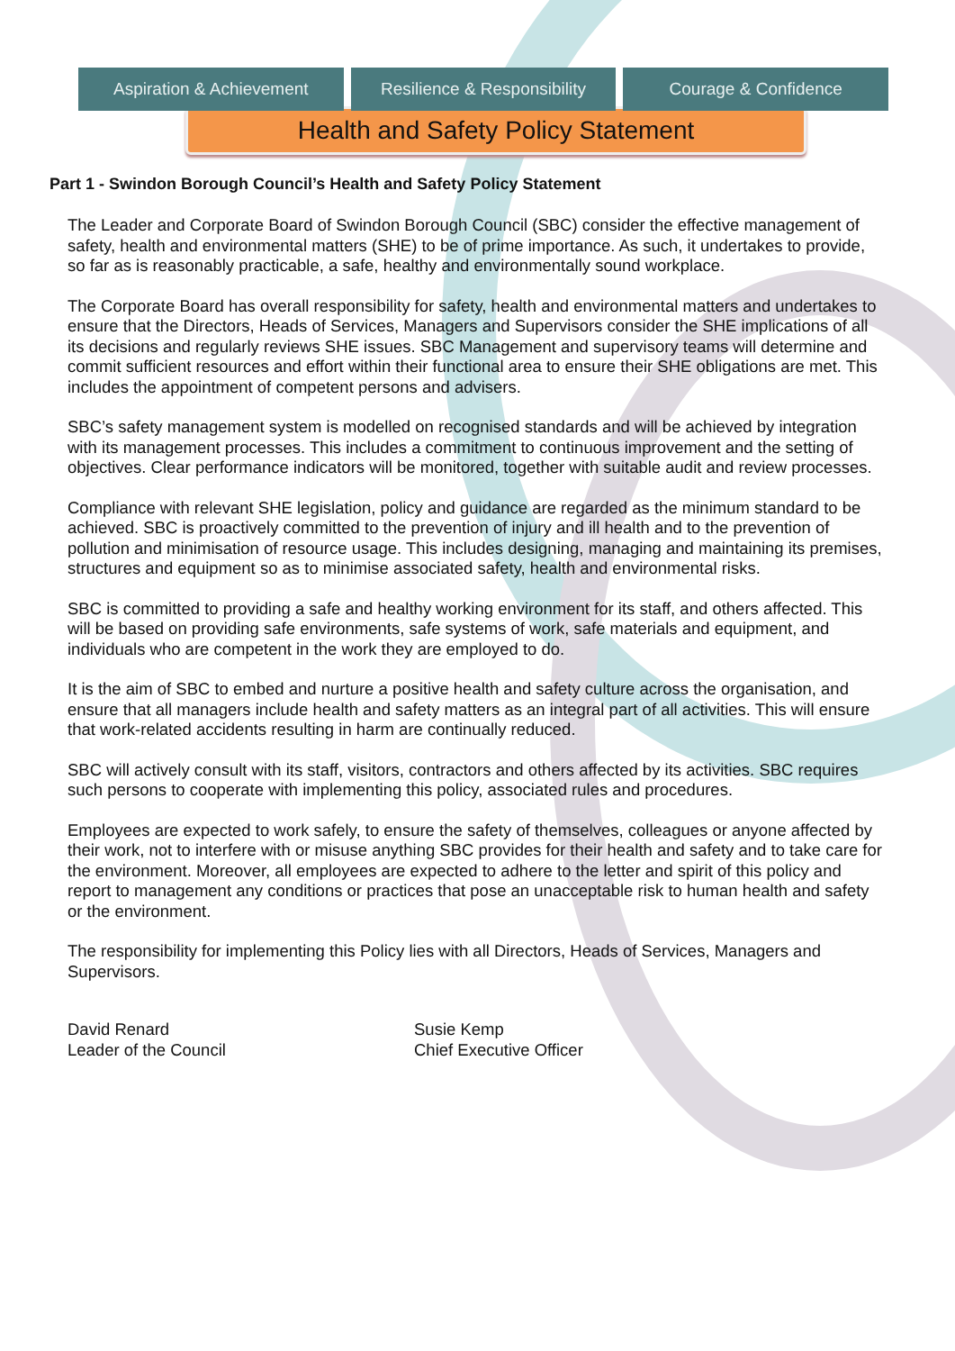Aspiration & Achievement Resilience & Responsibility Courage & Confidence
Health and Safety Policy Statement
Part 1 - Swindon Borough Council’s Health and Safety Policy Statement
The Leader and Corporate Board of Swindon Borough Council (SBC) consider the effective management of safety, health and environmental matters (SHE) to be of prime importance. As such, it undertakes to provide, so far as is reasonably practicable, a safe, healthy and environmentally sound workplace.
The Corporate Board has overall responsibility for safety, health and environmental matters and undertakes to ensure that the Directors, Heads of Services, Managers and Supervisors consider the SHE implications of all its decisions and regularly reviews SHE issues. SBC Management and supervisory teams will determine and commit sufficient resources and effort within their functional area to ensure their SHE obligations are met. This includes the appointment of competent persons and advisers.
SBC’s safety management system is modelled on recognised standards and will be achieved by integration with its management processes. This includes a commitment to continuous improvement and the setting of objectives. Clear performance indicators will be monitored, together with suitable audit and review processes.
Compliance with relevant SHE legislation, policy and guidance are regarded as the minimum standard to be achieved. SBC is proactively committed to the prevention of injury and ill health and to the prevention of pollution and minimisation of resource usage. This includes designing, managing and maintaining its premises, structures and equipment so as to minimise associated safety, health and environmental risks.
SBC is committed to providing a safe and healthy working environment for its staff, and others affected. This will be based on providing safe environments, safe systems of work, safe materials and equipment, and individuals who are competent in the work they are employed to do.
It is the aim of SBC to embed and nurture a positive health and safety culture across the organisation, and ensure that all managers include health and safety matters as an integral part of all activities. This will ensure that work-related accidents resulting in harm are continually reduced.
SBC will actively consult with its staff, visitors, contractors and others affected by its activities. SBC requires such persons to cooperate with implementing this policy, associated rules and procedures.
Employees are expected to work safely, to ensure the safety of themselves, colleagues or anyone affected by their work, not to interfere with or misuse anything SBC provides for their health and safety and to take care for the environment. Moreover, all employees are expected to adhere to the letter and spirit of this policy and report to management any conditions or practices that pose an unacceptable risk to human health and safety or the environment.
The responsibility for implementing this Policy lies with all Directors, Heads of Services, Managers and Supervisors.
David Renard
Leader of the Council
Susie Kemp
Chief Executive Officer